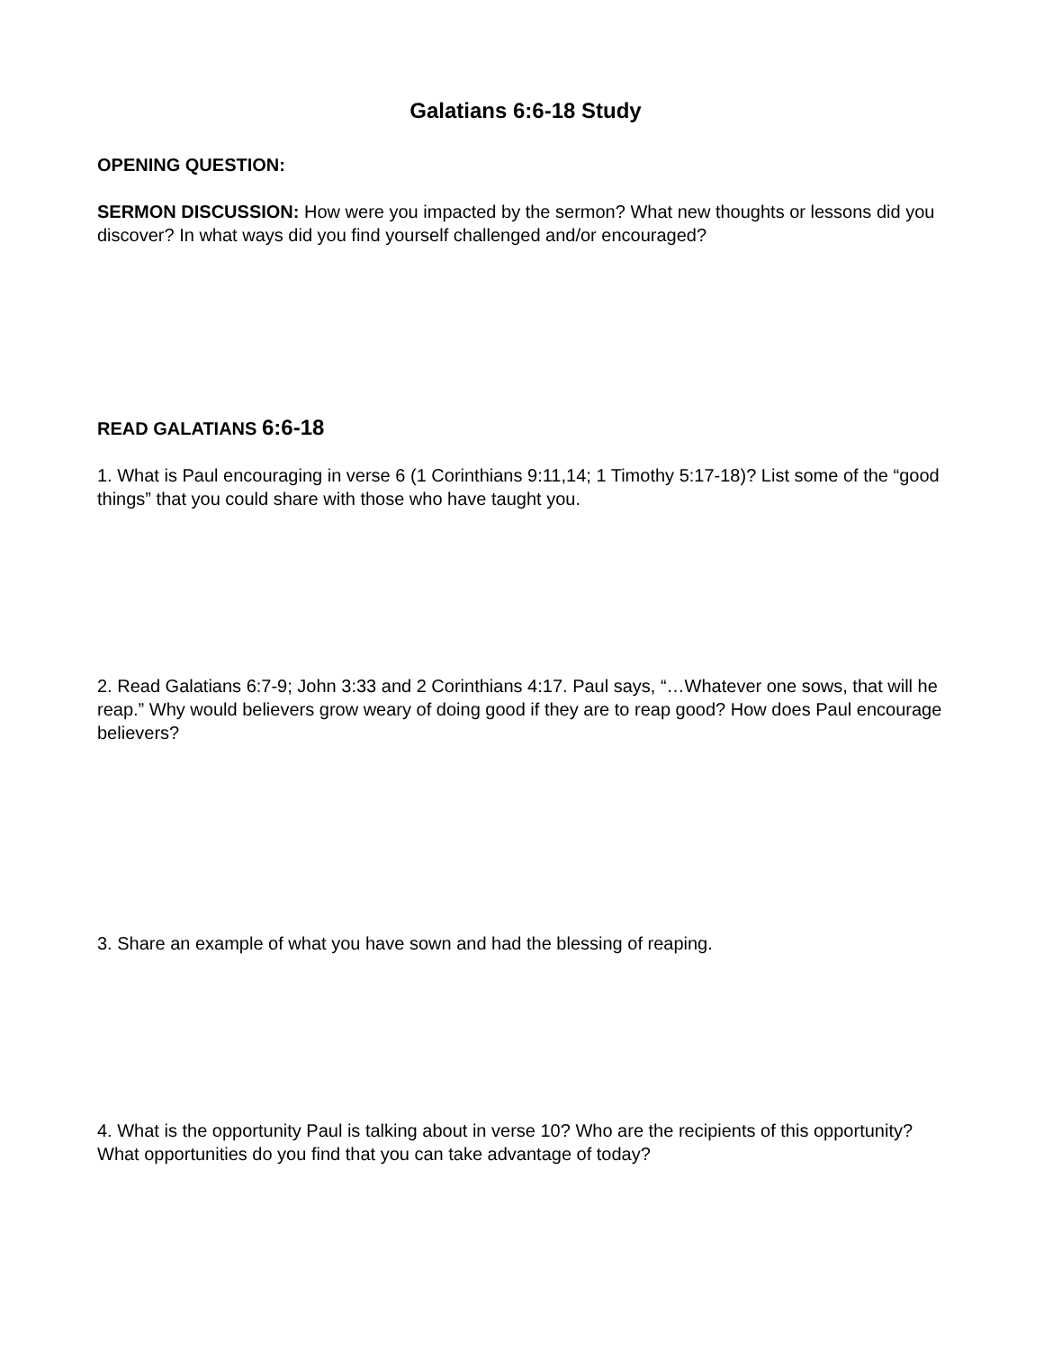Galatians 6:6-18 Study
OPENING QUESTION:
SERMON DISCUSSION: How were you impacted by the sermon? What new thoughts or lessons did you discover? In what ways did you find yourself challenged and/or encouraged?
READ GALATIANS 6:6-18
1. What is Paul encouraging in verse 6 (1 Corinthians 9:11,14; 1 Timothy 5:17-18)? List some of the “good things” that you could share with those who have taught you.
2. Read Galatians 6:7-9; John 3:33 and 2 Corinthians 4:17. Paul says, “…Whatever one sows, that will he reap.” Why would believers grow weary of doing good if they are to reap good? How does Paul encourage believers?
3. Share an example of what you have sown and had the blessing of reaping.
4. What is the opportunity Paul is talking about in verse 10? Who are the recipients of this opportunity? What opportunities do you find that you can take advantage of today?